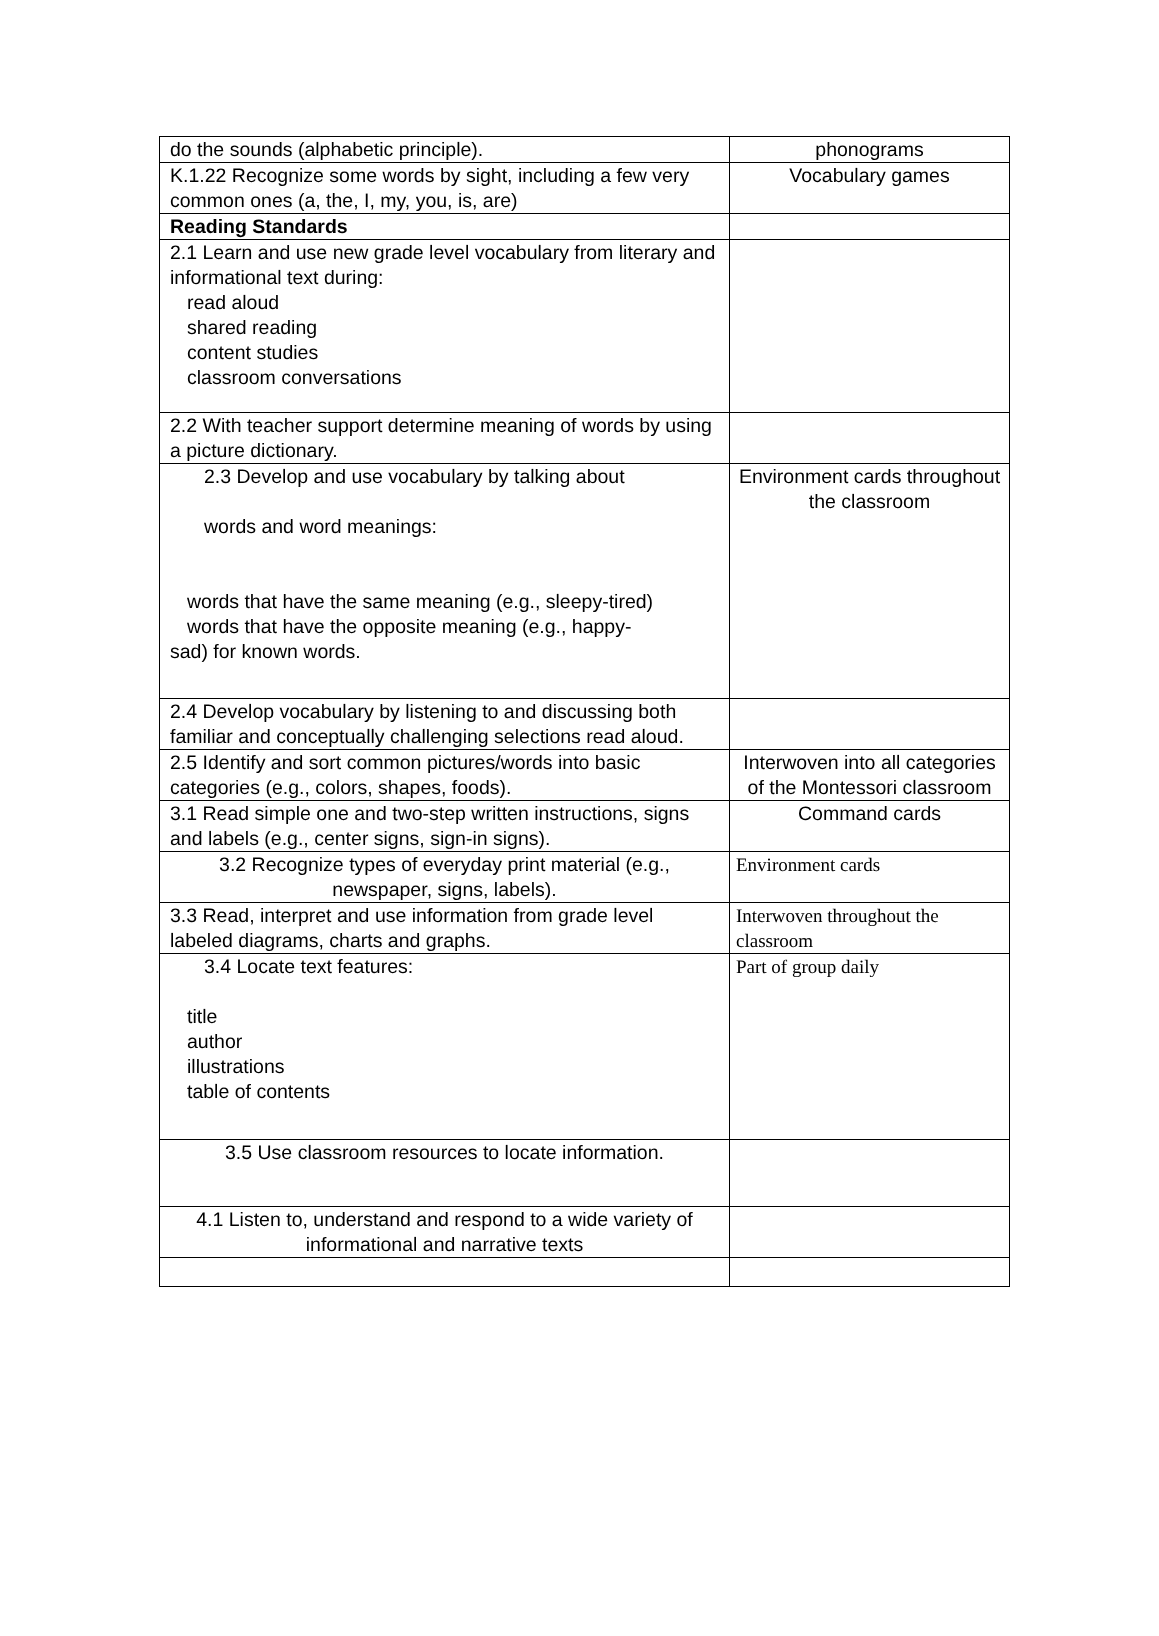| do the sounds (alphabetic principle). | phonograms |
| K.1.22 Recognize some words by sight, including a few very common ones (a, the, I, my, you, is, are) | Vocabulary games |
| Reading Standards | |
| 2.1 Learn and use new grade level vocabulary from literary and informational text during: read aloud shared reading content studies classroom conversations | |
| 2.2 With teacher support determine meaning of words by using a picture dictionary. | |
| 2.3 Develop and use vocabulary by talking about words and word meanings: words that have the same meaning (e.g., sleepy-tired) words that have the opposite meaning (e.g., happy- sad) for known words. | Environment cards throughout the classroom |
| 2.4 Develop vocabulary by listening to and discussing both familiar and conceptually challenging selections read aloud. | |
| 2.5 Identify and sort common pictures/words into basic categories (e.g., colors, shapes, foods). | Interwoven into all categories of the Montessori classroom |
| 3.1 Read simple one and two-step written instructions, signs and labels (e.g., center signs, sign-in signs). | Command cards |
| 3.2 Recognize types of everyday print material (e.g., newspaper, signs, labels). | Environment cards |
| 3.3 Read, interpret and use information from grade level labeled diagrams, charts and graphs. | Interwoven throughout the classroom |
| 3.4 Locate text features: title author illustrations table of contents | Part of group daily |
| 3.5 Use classroom resources to locate information. | |
| 4.1 Listen to, understand and respond to a wide variety of informational and narrative texts | |